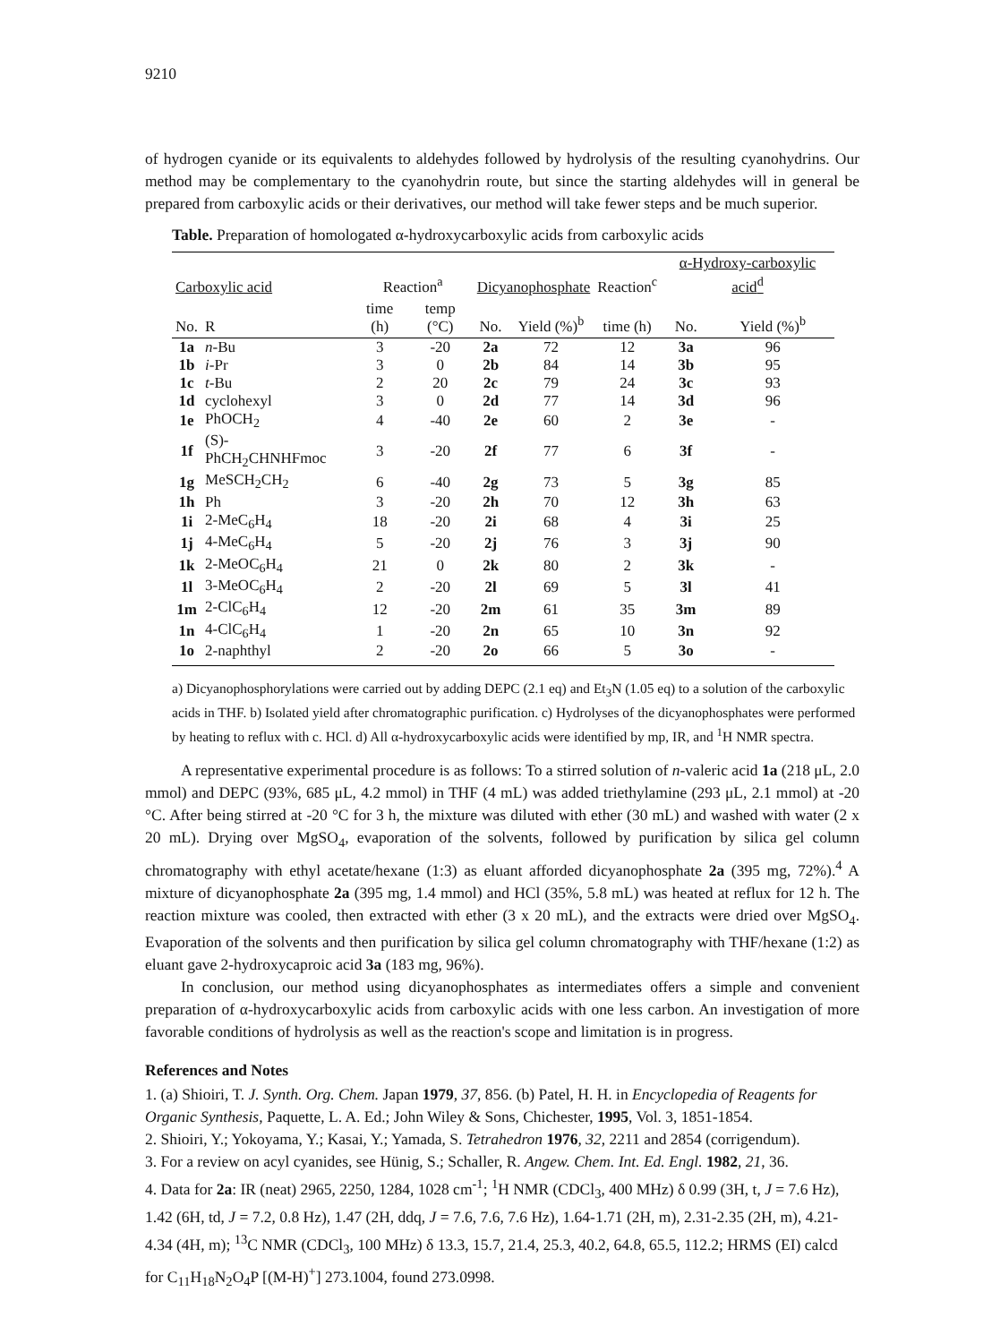9210
of hydrogen cyanide or its equivalents to aldehydes followed by hydrolysis of the resulting cyanohydrins. Our method may be complementary to the cyanohydrin route, but since the starting aldehydes will in general be prepared from carboxylic acids or their derivatives, our method will take fewer steps and be much superior.
Table. Preparation of homologated α-hydroxycarboxylic acids from carboxylic acids
| Carboxylic acid | | Reaction<sup>a</sup> | | Dicyanophosphate | | Reaction<sup>c</sup> | α-Hydroxy-carboxylic acid<sup>d</sup> | |
| --- | --- | --- | --- | --- | --- | --- | --- | --- |
| No. | R | time (h) | temp (°C) | No. | Yield (%)<sup>b</sup> | time (h) | No. | Yield (%)<sup>b</sup> |
| 1a | n -Bu | 3 | -20 | 2a | 72 | 12 | 3a | 96 |
| 1b | i -Pr | 3 | 0 | 2b | 84 | 14 | 3b | 95 |
| 1c | t -Bu | 2 | 20 | 2c | 79 | 24 | 3c | 93 |
| 1d | cyclohexyl | 3 | 0 | 2d | 77 | 14 | 3d | 96 |
| 1e | PhOCH<sub>2</sub> | 4 | -40 | 2e | 60 | 2 | 3e | - |
| 1f | (S)-PhCH<sub>2</sub>CHNHFmoc | 3 | -20 | 2f | 77 | 6 | 3f | - |
| 1g | MeSCH<sub>2</sub>CH<sub>2</sub> | 6 | -40 | 2g | 73 | 5 | 3g | 85 |
| 1h | Ph | 3 | -20 | 2h | 70 | 12 | 3h | 63 |
| 1i | 2-MeC<sub>6</sub>H<sub>4</sub> | 18 | -20 | 2i | 68 | 4 | 3i | 25 |
| 1j | 4-MeC<sub>6</sub>H<sub>4</sub> | 5 | -20 | 2j | 76 | 3 | 3j | 90 |
| 1k | 2-MeOC<sub>6</sub>H<sub>4</sub> | 21 | 0 | 2k | 80 | 2 | 3k | - |
| 1l | 3-MeOC<sub>6</sub>H<sub>4</sub> | 2 | -20 | 2l | 69 | 5 | 3l | 41 |
| 1m | 2-ClC<sub>6</sub>H<sub>4</sub> | 12 | -20 | 2m | 61 | 35 | 3m | 89 |
| 1n | 4-ClC<sub>6</sub>H<sub>4</sub> | 1 | -20 | 2n | 65 | 10 | 3n | 92 |
| 1o | 2-naphthyl | 2 | -20 | 2o | 66 | 5 | 3o | - |
a) Dicyanophosphorylations were carried out by adding DEPC (2.1 eq) and Et<sub>3</sub>N (1.05 eq) to a solution of the carboxylic acids in THF. b) Isolated yield after chromatographic purification. c) Hydrolyses of the dicyanophosphates were performed by heating to reflux with c. HCl. d) All α-hydroxycarboxylic acids were identified by mp, IR, and <sup>1</sup>H NMR spectra.
A representative experimental procedure is as follows: To a stirred solution of n-valeric acid 1a (218 μL, 2.0 mmol) and DEPC (93%, 685 μL, 4.2 mmol) in THF (4 mL) was added triethylamine (293 μL, 2.1 mmol) at -20 °C. After being stirred at -20 °C for 3 h, the mixture was diluted with ether (30 mL) and washed with water (2 x 20 mL). Drying over MgSO<sub>4</sub>, evaporation of the solvents, followed by purification by silica gel column chromatography with ethyl acetate/hexane (1:3) as eluant afforded dicyanophosphate 2a (395 mg, 72%).<sup>4</sup> A mixture of dicyanophosphate 2a (395 mg, 1.4 mmol) and HCl (35%, 5.8 mL) was heated at reflux for 12 h. The reaction mixture was cooled, then extracted with ether (3 x 20 mL), and the extracts were dried over MgSO<sub>4</sub>. Evaporation of the solvents and then purification by silica gel column chromatography with THF/hexane (1:2) as eluant gave 2-hydroxycaproic acid 3a (183 mg, 96%).
In conclusion, our method using dicyanophosphates as intermediates offers a simple and convenient preparation of α-hydroxycarboxylic acids from carboxylic acids with one less carbon. An investigation of more favorable conditions of hydrolysis as well as the reaction's scope and limitation is in progress.
References and Notes
1. (a) Shioiri, T. J. Synth. Org. Chem. Japan 1979, 37, 856. (b) Patel, H. H. in Encyclopedia of Reagents for Organic Synthesis, Paquette, L. A. Ed.; John Wiley & Sons, Chichester, 1995, Vol. 3, 1851-1854.
2. Shioiri, Y.; Yokoyama, Y.; Kasai, Y.; Yamada, S. Tetrahedron 1976, 32, 2211 and 2854 (corrigendum).
3. For a review on acyl cyanides, see Hünig, S.; Schaller, R. Angew. Chem. Int. Ed. Engl. 1982, 21, 36.
4. Data for 2a: IR (neat) 2965, 2250, 1284, 1028 cm<sup>-1</sup>; <sup>1</sup>H NMR (CDCl<sub>3</sub>, 400 MHz) δ 0.99 (3H, t, J = 7.6 Hz), 1.42 (6H, td, J = 7.2, 0.8 Hz), 1.47 (2H, ddq, J = 7.6, 7.6, 7.6 Hz), 1.64-1.71 (2H, m), 2.31-2.35 (2H, m), 4.21-4.34 (4H, m); <sup>13</sup>C NMR (CDCl<sub>3</sub>, 100 MHz) δ 13.3, 15.7, 21.4, 25.3, 40.2, 64.8, 65.5, 112.2; HRMS (EI) calcd for C<sub>11</sub>H<sub>18</sub>N<sub>2</sub>O<sub>4</sub>P [(M-H)<sup>+</sup>] 273.1004, found 273.0998.